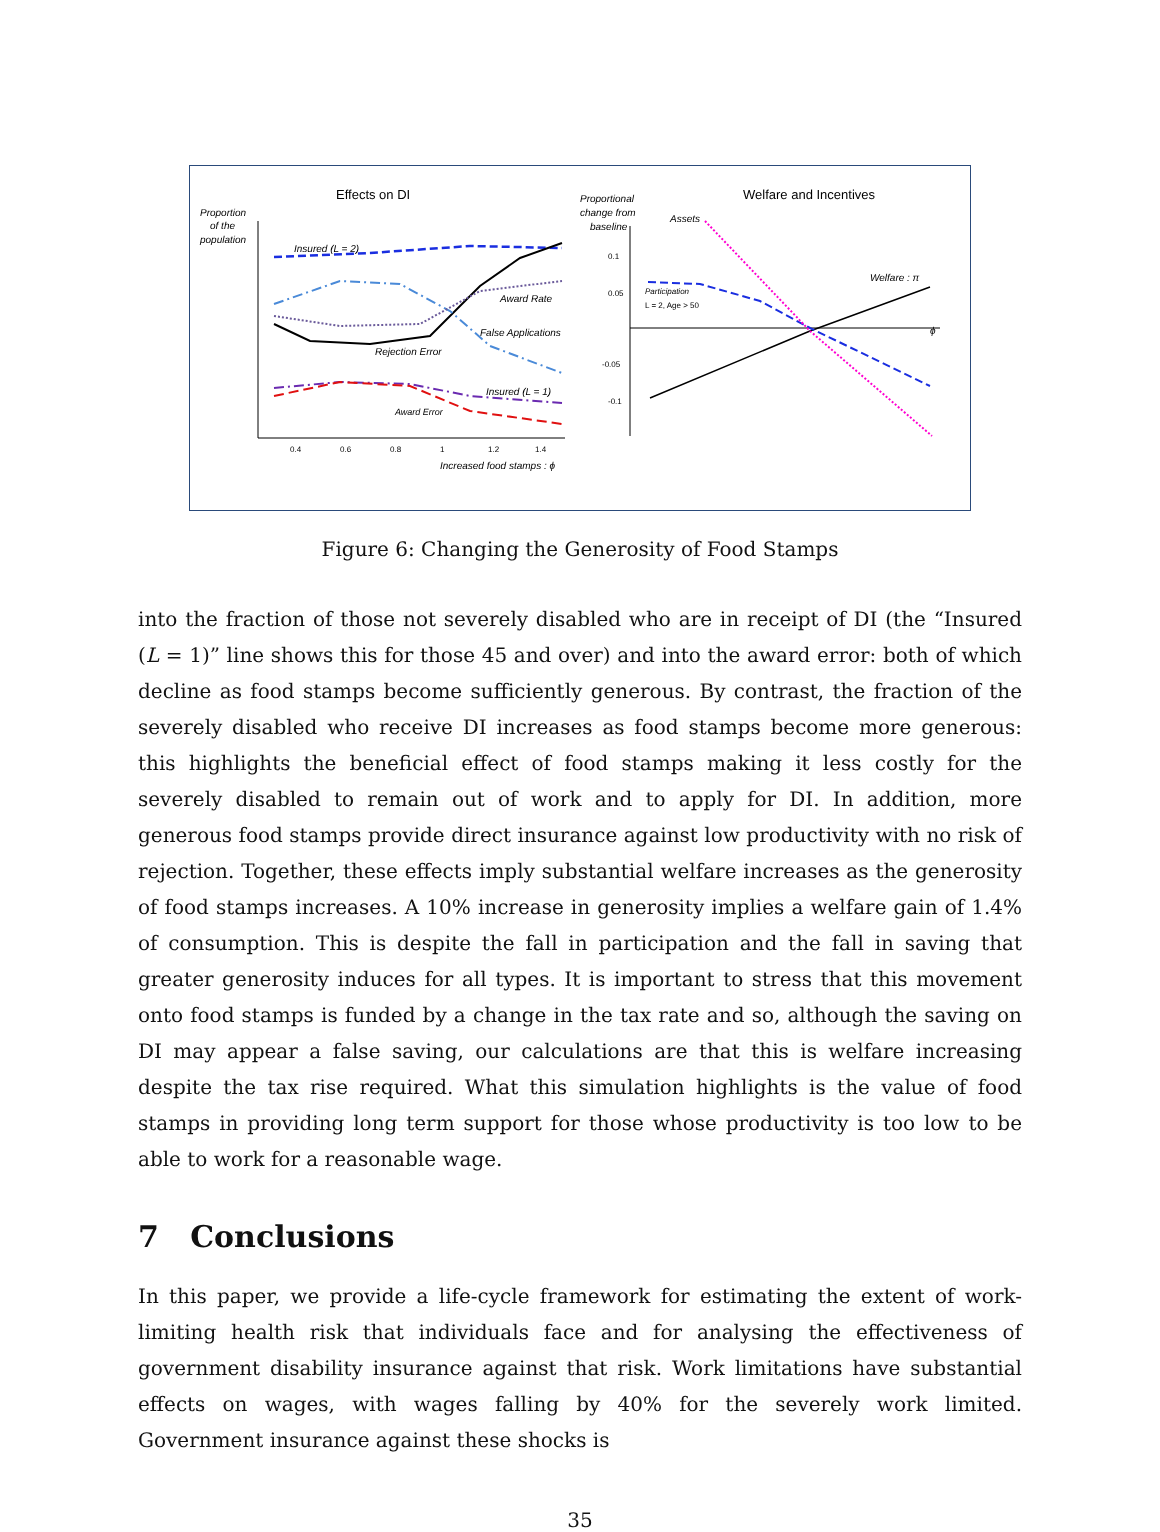Effects on DI
Proportion
of the
population
0.4
0.6
0.8
1
1.2
1.4
Increased food stamps : ϕ
Insured (L = 2)
Award Rate
False Applications
Rejection Error
Insured (L = 1)
Award Error
Welfare and Incentives
Proportional
change from
baseline
ϕ
Welfare : π
Participation
L = 2, Age > 50
Assets
0.1
0.05
-0.05
-0.1
Figure 6: Changing the Generosity of Food Stamps
into the fraction of those not severely disabled who are in receipt of DI (the “Insured (L = 1)” line shows this for those 45 and over) and into the award error: both of which decline as food stamps become sufficiently generous. By contrast, the fraction of the severely disabled who receive DI increases as food stamps become more generous: this highlights the beneficial effect of food stamps making it less costly for the severely disabled to remain out of work and to apply for DI. In addition, more generous food stamps provide direct insurance against low productivity with no risk of rejection. Together, these effects imply substantial welfare increases as the generosity of food stamps increases. A 10% increase in generosity implies a welfare gain of 1.4% of consumption. This is despite the fall in participation and the fall in saving that greater generosity induces for all types. It is important to stress that this movement onto food stamps is funded by a change in the tax rate and so, although the saving on DI may appear a false saving, our calculations are that this is welfare increasing despite the tax rise required. What this simulation highlights is the value of food stamps in providing long term support for those whose productivity is too low to be able to work for a reasonable wage.
7 Conclusions
In this paper, we provide a life-cycle framework for estimating the extent of work-limiting health risk that individuals face and for analysing the effectiveness of government disability insurance against that risk. Work limitations have substantial effects on wages, with wages falling by 40% for the severely work limited. Government insurance against these shocks is
35